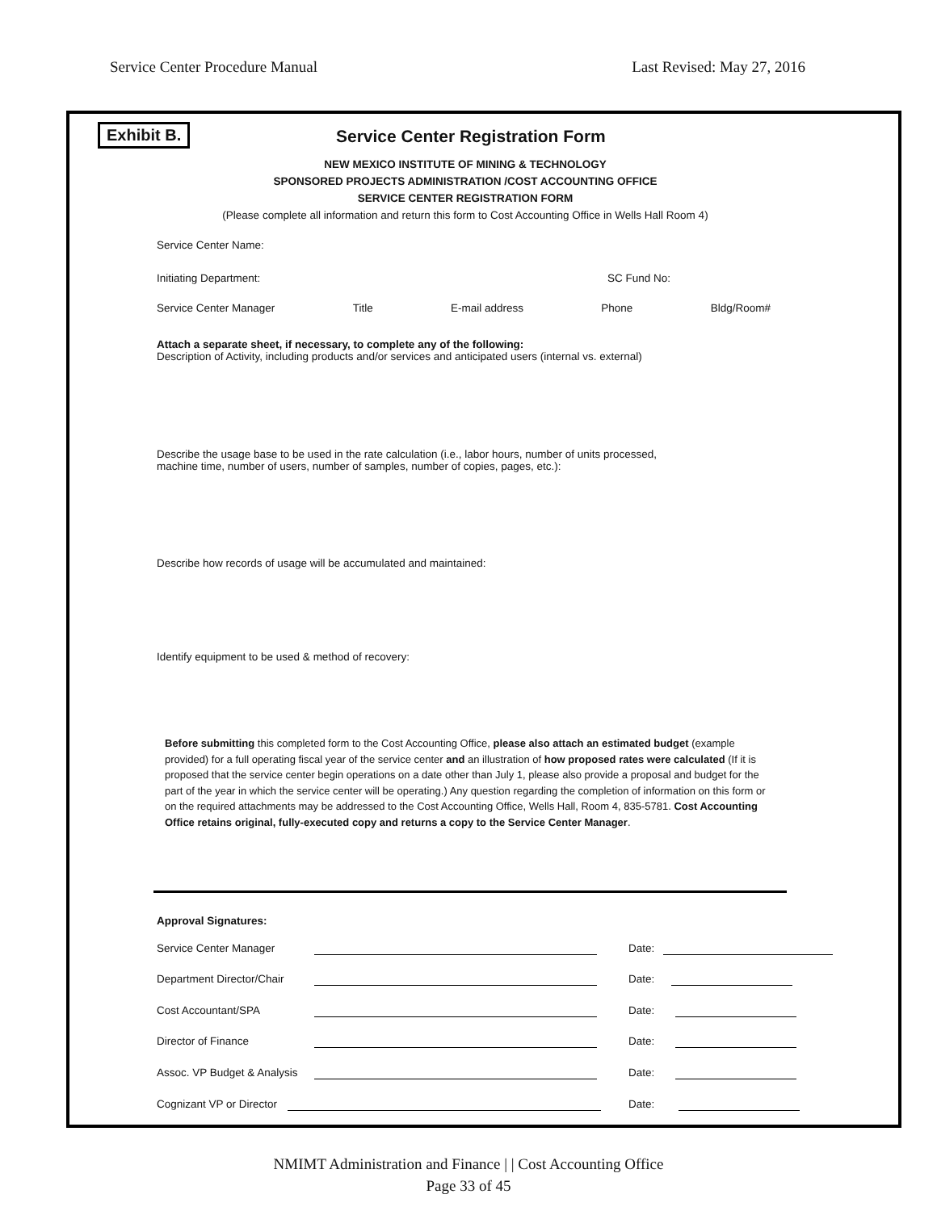Service Center Procedure Manual Last Revised: May 27, 2016
Exhibit B.
Service Center Registration Form
NEW MEXICO INSTITUTE OF MINING & TECHNOLOGY
SPONSORED PROJECTS ADMINISTRATION /COST ACCOUNTING OFFICE
SERVICE CENTER REGISTRATION FORM
(Please complete all information and return this form to Cost Accounting Office in Wells Hall Room 4)
Service Center Name:
Initiating Department: SC Fund No:
Service Center Manager Title E-mail address Phone Bldg/Room#
Attach a separate sheet, if necessary, to complete any of the following:
Description of Activity, including products and/or services and anticipated users (internal vs. external)
Describe the usage base to be used in the rate calculation (i.e., labor hours, number of units processed,
machine time, number of users, number of samples, number of copies, pages, etc.):
Describe how records of usage will be accumulated and maintained:
Identify equipment to be used & method of recovery:
Before submitting this completed form to the Cost Accounting Office, please also attach an estimated budget (example provided) for a full operating fiscal year of the service center and an illustration of how proposed rates were calculated (If it is proposed that the service center begin operations on a date other than July 1, please also provide a proposal and budget for the part of the year in which the service center will be operating.) Any question regarding the completion of information on this form or on the required attachments may be addressed to the Cost Accounting Office, Wells Hall, Room 4, 835-5781. Cost Accounting Office retains original, fully-executed copy and returns a copy to the Service Center Manager.
Approval Signatures:
Service Center Manager Date:
Department Director/Chair Date:
Cost Accountant/SPA Date:
Director of Finance Date:
Assoc. VP Budget & Analysis Date:
Cognizant VP or Director Date:
NMIMT Administration and Finance | | Cost Accounting Office
Page 33 of 45